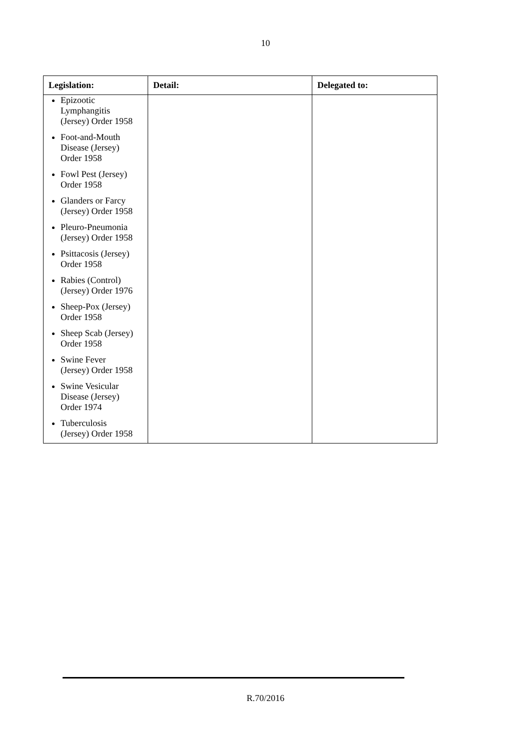10
| Legislation: | Detail: | Delegated to: |
| --- | --- | --- |
| Epizootic Lymphangitis (Jersey) Order 1958 Foot-and-Mouth Disease (Jersey) Order 1958 Fowl Pest (Jersey) Order 1958 Glanders or Farcy (Jersey) Order 1958 Pleuro-Pneumonia (Jersey) Order 1958 Psittacosis (Jersey) Order 1958 Rabies (Control) (Jersey) Order 1976 Sheep-Pox (Jersey) Order 1958 Sheep Scab (Jersey) Order 1958 Swine Fever (Jersey) Order 1958 Swine Vesicular Disease (Jersey) Order 1974 Tuberculosis (Jersey) Order 1958 | | |
R.70/2016